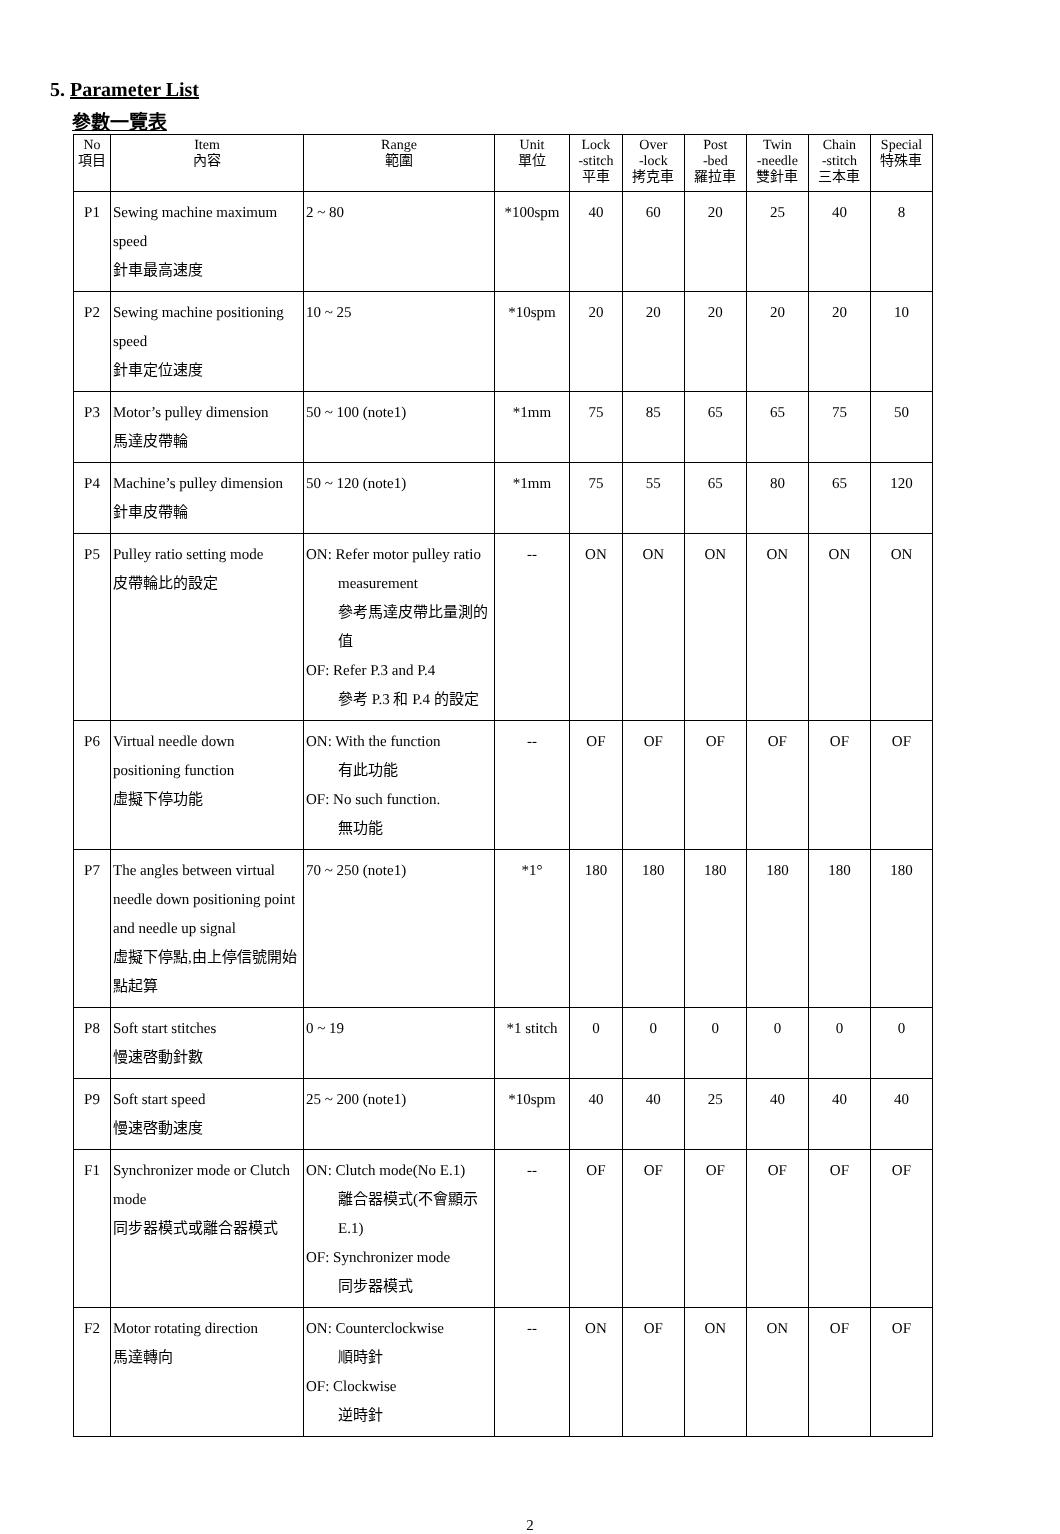5. Parameter List
參數一覽表
| No 項目 | Item 內容 | Range 範圍 | Unit 單位 | Lock -stitch 平車 | Over -lock 拷克車 | Post -bed 羅拉車 | Twin -needle 雙針車 | Chain -stitch 三本車 | Special 特殊車 |
| --- | --- | --- | --- | --- | --- | --- | --- | --- | --- |
| P1 | Sewing machine maximum speed 針車最高速度 | 2 ~ 80 | *100spm | 40 | 60 | 20 | 25 | 40 | 8 |
| P2 | Sewing machine positioning speed 針車定位速度 | 10 ~ 25 | *10spm | 20 | 20 | 20 | 20 | 20 | 10 |
| P3 | Motor’s pulley dimension 馬達皮帶輪 | 50 ~ 100 (note1) | *1mm | 75 | 85 | 65 | 65 | 75 | 50 |
| P4 | Machine’s pulley dimension 針車皮帶輪 | 50 ~ 120 (note1) | *1mm | 75 | 55 | 65 | 80 | 65 | 120 |
| P5 | Pulley ratio setting mode 皮帶輪比的設定 | ON: Refer motor pulley ratio measurement 參考馬達皮帶比量測的值 OF: Refer P.3 and P.4 參考 P.3 和 P.4 的設定 | -- | ON | ON | ON | ON | ON | ON |
| P6 | Virtual needle down positioning function 虛擬下停功能 | ON: With the function 有此功能 OF: No such function. 無功能 | -- | OF | OF | OF | OF | OF | OF |
| P7 | The angles between virtual needle down positioning point and needle up signal 虛擬下停點,由上停信號開始點起算 | 70 ~ 250 (note1) | *1° | 180 | 180 | 180 | 180 | 180 | 180 |
| P8 | Soft start stitches 慢速啓動針數 | 0 ~ 19 | *1 stitch | 0 | 0 | 0 | 0 | 0 | 0 |
| P9 | Soft start speed 慢速啓動速度 | 25 ~ 200 (note1) | *10spm | 40 | 40 | 25 | 40 | 40 | 40 |
| F1 | Synchronizer mode or Clutch mode 同步器模式或離合器模式 | ON: Clutch mode(No E.1) 離合器模式(不會顯示E.1) OF: Synchronizer mode 同步器模式 | -- | OF | OF | OF | OF | OF | OF |
| F2 | Motor rotating direction 馬達轉向 | ON: Counterclockwise 順時針 OF: Clockwise 逆時針 | -- | ON | OF | ON | ON | OF | OF |
2